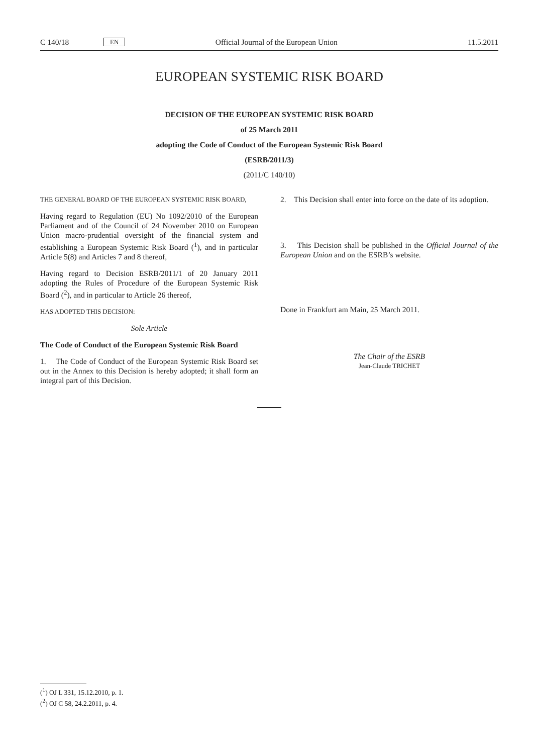C 140/18 EN Official Journal of the European Union 11.5.2011
EUROPEAN SYSTEMIC RISK BOARD
DECISION OF THE EUROPEAN SYSTEMIC RISK BOARD
of 25 March 2011
adopting the Code of Conduct of the European Systemic Risk Board
(ESRB/2011/3)
(2011/C 140/10)
THE GENERAL BOARD OF THE EUROPEAN SYSTEMIC RISK BOARD,
Having regard to Regulation (EU) No 1092/2010 of the European Parliament and of the Council of 24 November 2010 on European Union macro-prudential oversight of the financial system and establishing a European Systemic Risk Board (<sup>1</sup>), and in particular Article 5(8) and Articles 7 and 8 thereof,
Having regard to Decision ESRB/2011/1 of 20 January 2011 adopting the Rules of Procedure of the European Systemic Risk Board (<sup>2</sup>), and in particular to Article 26 thereof,
HAS ADOPTED THIS DECISION:
Sole Article
The Code of Conduct of the European Systemic Risk Board
1. The Code of Conduct of the European Systemic Risk Board set out in the Annex to this Decision is hereby adopted; it shall form an integral part of this Decision.
2. This Decision shall enter into force on the date of its adoption.
3. This Decision shall be published in the Official Journal of the European Union and on the ESRB’s website.
Done in Frankfurt am Main, 25 March 2011.
The Chair of the ESRB
Jean-Claude TRICHET
(<sup>1</sup>) OJ L 331, 15.12.2010, p. 1.
(<sup>2</sup>) OJ C 58, 24.2.2011, p. 4.